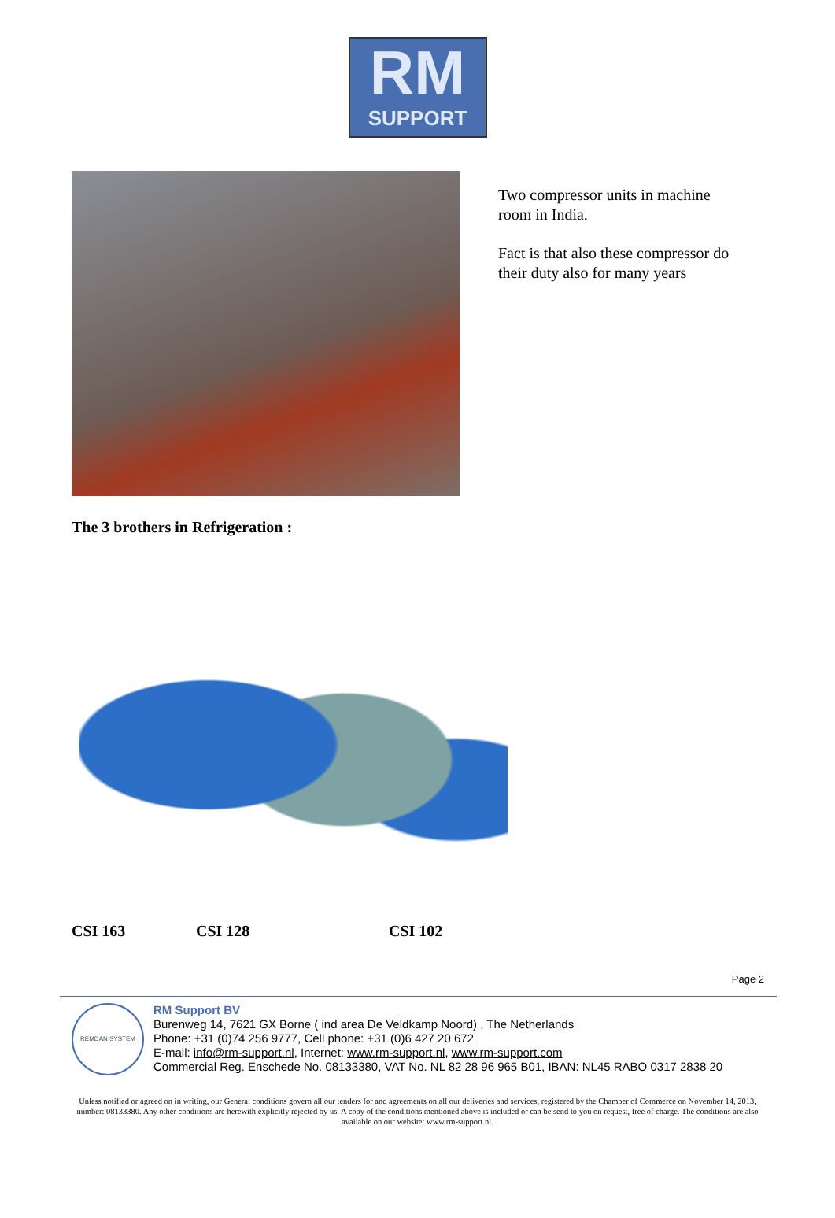RM
SUPPORT
Two compressor units in machine room in India.
Fact is that also these compressor do their duty also for many years
The 3 brothers in Refrigeration :
CSI 163 CSI 128 CSI 102
Page 2
REMDAN SYSTEM
RM Support BV
Burenweg 14, 7621 GX Borne ( ind area De Veldkamp Noord) , The Netherlands
Phone: +31 (0)74 256 9777, Cell phone: +31 (0)6 427 20 672
E-mail: info@rm-support.nl, Internet: www.rm-support.nl, www.rm-support.com
Commercial Reg. Enschede No. 08133380, VAT No. NL 82 28 96 965 B01, IBAN: NL45 RABO 0317 2838 20
Unless notified or agreed on in writing, our General conditions govern all our tenders for and agreements on all our deliveries and services, registered by the Chamber of Commerce on November 14, 2013, number: 08133380. Any other conditions are herewith explicitly rejected by us. A copy of the conditions mentioned above is included or can be send to you on request, free of charge. The conditions are also available on our website: www.rm-support.nl.